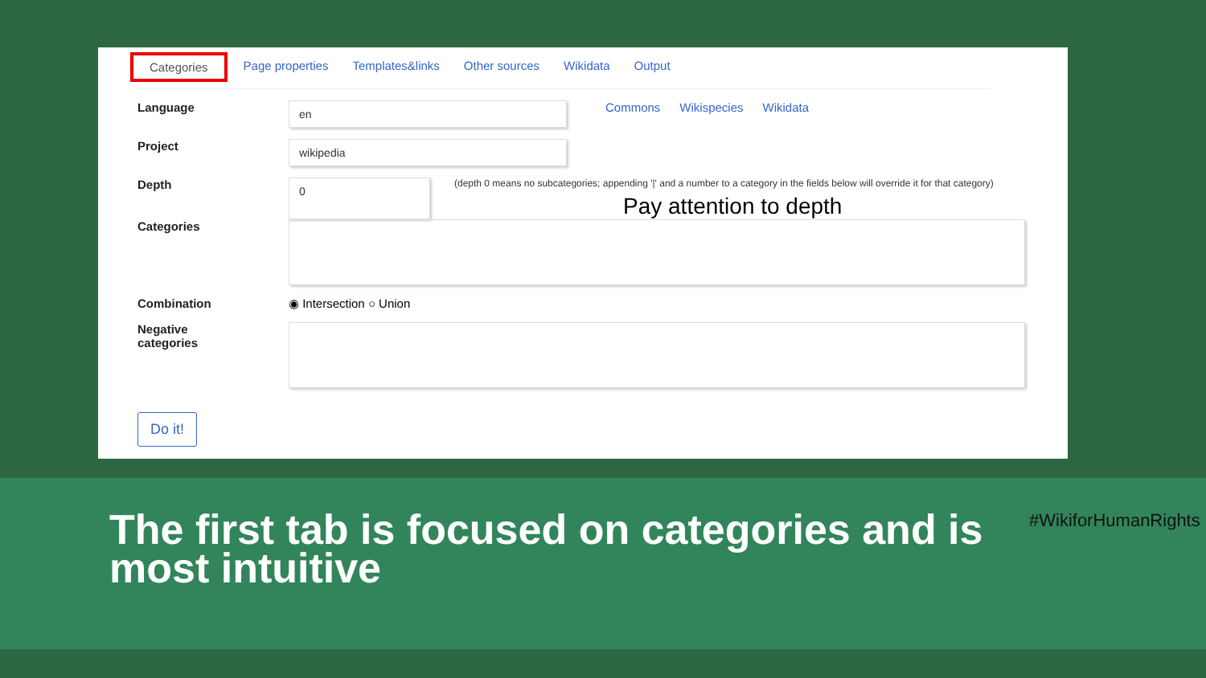Categories Page properties Templates&links Other sources Wikidata Output
Language
en
Commons Wikispecies Wikidata
Project
wikipedia
Depth
0
(depth 0 means no subcategories; appending '|' and a number to a category in the fields below will override it for that category)
Pay attention to depth
Categories
Combination ◉ Intersection ○ Union
Negative
categories
Do it!
The first tab is focused on categories and is most intuitive
#WikiforHumanRights